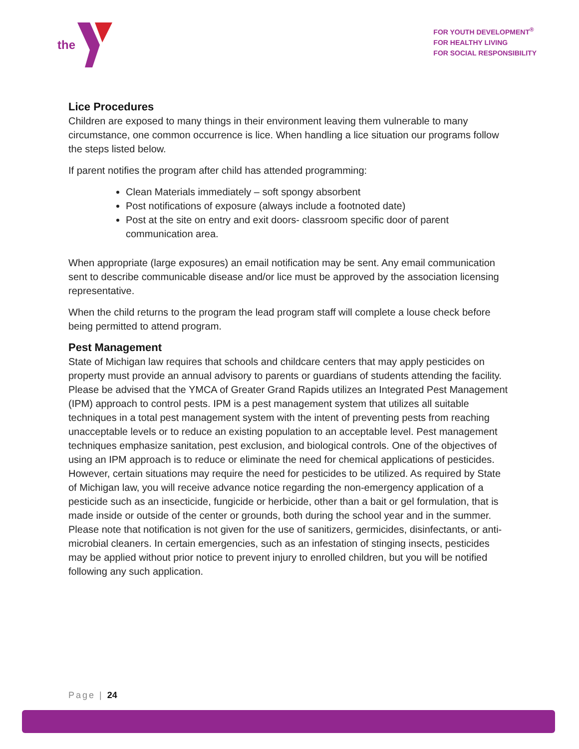the
FOR YOUTH DEVELOPMENT<sup>®</sup>
FOR HEALTHY LIVING
FOR SOCIAL RESPONSIBILITY
Lice Procedures
Children are exposed to many things in their environment leaving them vulnerable to many circumstance, one common occurrence is lice. When handling a lice situation our programs follow the steps listed below.
If parent notifies the program after child has attended programming:
Clean Materials immediately – soft spongy absorbent
Post notifications of exposure (always include a footnoted date)
Post at the site on entry and exit doors- classroom specific door of parent communication area.
When appropriate (large exposures) an email notification may be sent. Any email communication sent to describe communicable disease and/or lice must be approved by the association licensing representative.
When the child returns to the program the lead program staff will complete a louse check before being permitted to attend program.
Pest Management
State of Michigan law requires that schools and childcare centers that may apply pesticides on property must provide an annual advisory to parents or guardians of students attending the facility. Please be advised that the YMCA of Greater Grand Rapids utilizes an Integrated Pest Management (IPM) approach to control pests. IPM is a pest management system that utilizes all suitable techniques in a total pest management system with the intent of preventing pests from reaching unacceptable levels or to reduce an existing population to an acceptable level. Pest management techniques emphasize sanitation, pest exclusion, and biological controls. One of the objectives of using an IPM approach is to reduce or eliminate the need for chemical applications of pesticides. However, certain situations may require the need for pesticides to be utilized. As required by State of Michigan law, you will receive advance notice regarding the non-emergency application of a pesticide such as an insecticide, fungicide or herbicide, other than a bait or gel formulation, that is made inside or outside of the center or grounds, both during the school year and in the summer. Please note that notification is not given for the use of sanitizers, germicides, disinfectants, or anti-microbial cleaners. In certain emergencies, such as an infestation of stinging insects, pesticides may be applied without prior notice to prevent injury to enrolled children, but you will be notified following any such application.
Page | 24